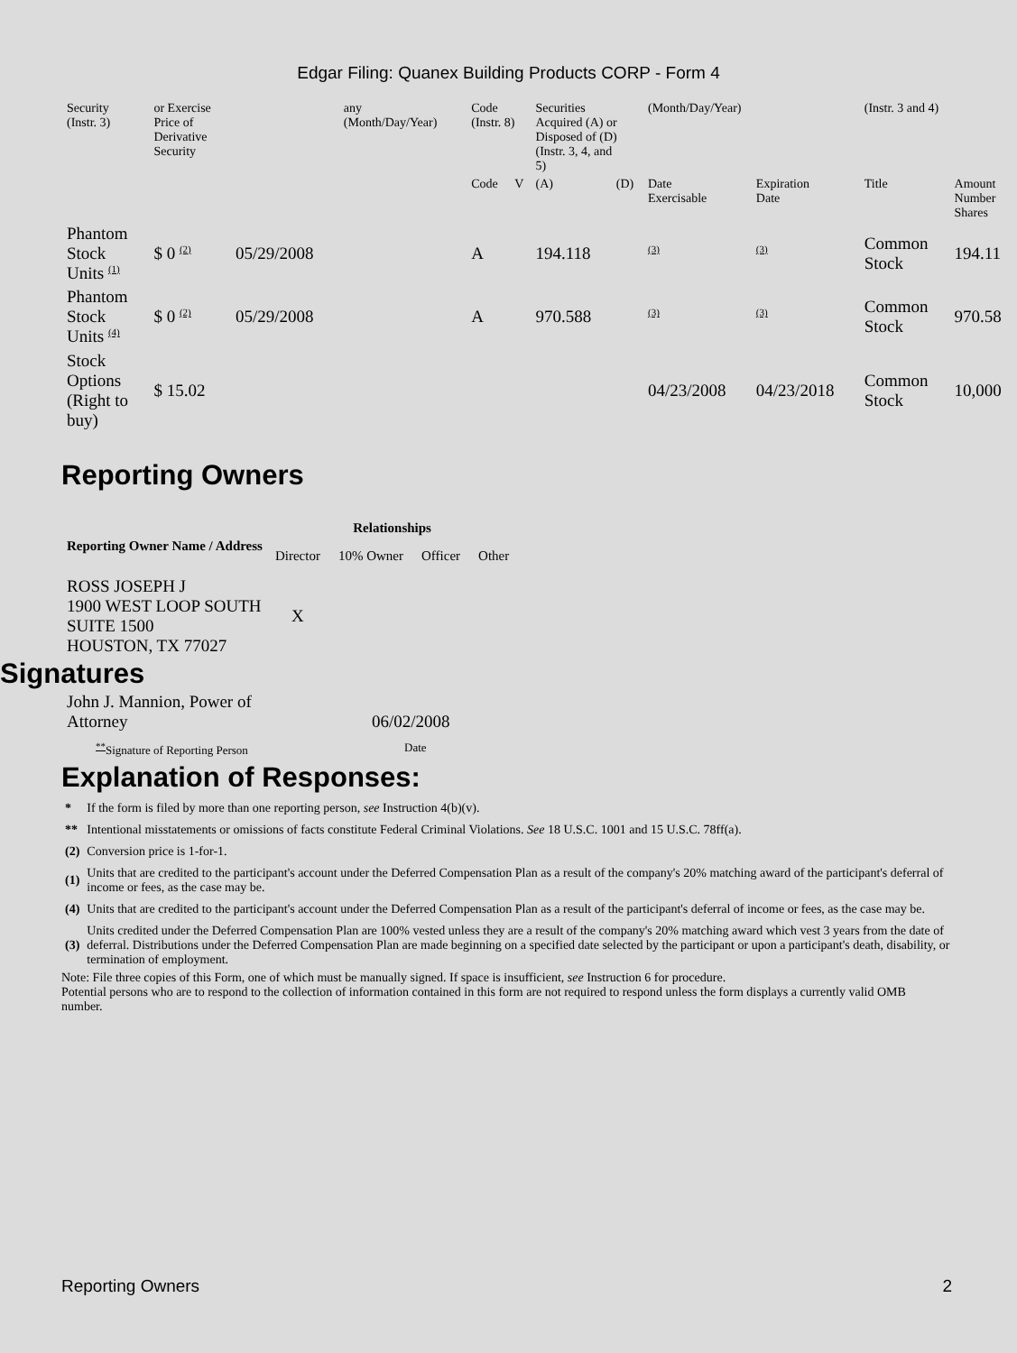Edgar Filing: Quanex Building Products CORP - Form 4
| Security (Instr. 3) | or Exercise Price of Derivative Security | | any (Month/Day/Year) | Code (Instr. 8) | | Securities Acquired (A) or Disposed of (D) (Instr. 3, 4, and 5) | | (Month/Day/Year) | | (Instr. 3 and 4) | |
| | | | | Code | V | (A) | (D) | Date Exercisable | Expiration Date | Title | Amount Number Shares |
| Phantom Stock Units <sup>(1)</sup> | $ 0 <sup>(2)</sup> | 05/29/2008 | | A | | 194.118 | | <sup>(3)</sup> | <sup>(3)</sup> | Common Stock | 194.11 |
| Phantom Stock Units <sup>(4)</sup> | $ 0 <sup>(2)</sup> | 05/29/2008 | | A | | 970.588 | | <sup>(3)</sup> | <sup>(3)</sup> | Common Stock | 970.58 |
| Stock Options (Right to buy) | $ 15.02 | | | | | | | 04/23/2008 | 04/23/2018 | Common Stock | 10,000 |
Reporting Owners
| Reporting Owner Name / Address | Relationships | | | |
| --- | --- | --- | --- | --- |
| | Director | 10% Owner | Officer | Other |
| ROSS JOSEPH J 1900 WEST LOOP SOUTH SUITE 1500 HOUSTON, TX 77027 | X | | | |
Signatures
| John J. Mannion, Power of Attorney | 06/02/2008 |
| <sup>**</sup> Signature of Reporting Person | Date |
Explanation of Responses:
| * | If the form is filed by more than one reporting person, see Instruction 4(b)(v). |
| ** | Intentional misstatements or omissions of facts constitute Federal Criminal Violations. See 18 U.S.C. 1001 and 15 U.S.C. 78ff(a). |
| (2) | Conversion price is 1-for-1. |
| (1) | Units that are credited to the participant's account under the Deferred Compensation Plan as a result of the company's 20% matching award of the participant's deferral of income or fees, as the case may be. |
| (4) | Units that are credited to the participant's account under the Deferred Compensation Plan as a result of the participant's deferral of income or fees, as the case may be. |
| (3) | Units credited under the Deferred Compensation Plan are 100% vested unless they are a result of the company's 20% matching award which vest 3 years from the date of deferral. Distributions under the Deferred Compensation Plan are made beginning on a specified date selected by the participant or upon a participant's death, disability, or termination of employment. |
Note: File three copies of this Form, one of which must be manually signed. If space is insufficient, see Instruction 6 for procedure.
Potential persons who are to respond to the collection of information contained in this form are not required to respond unless the form displays a currently valid OMB number.
Reporting Owners 2